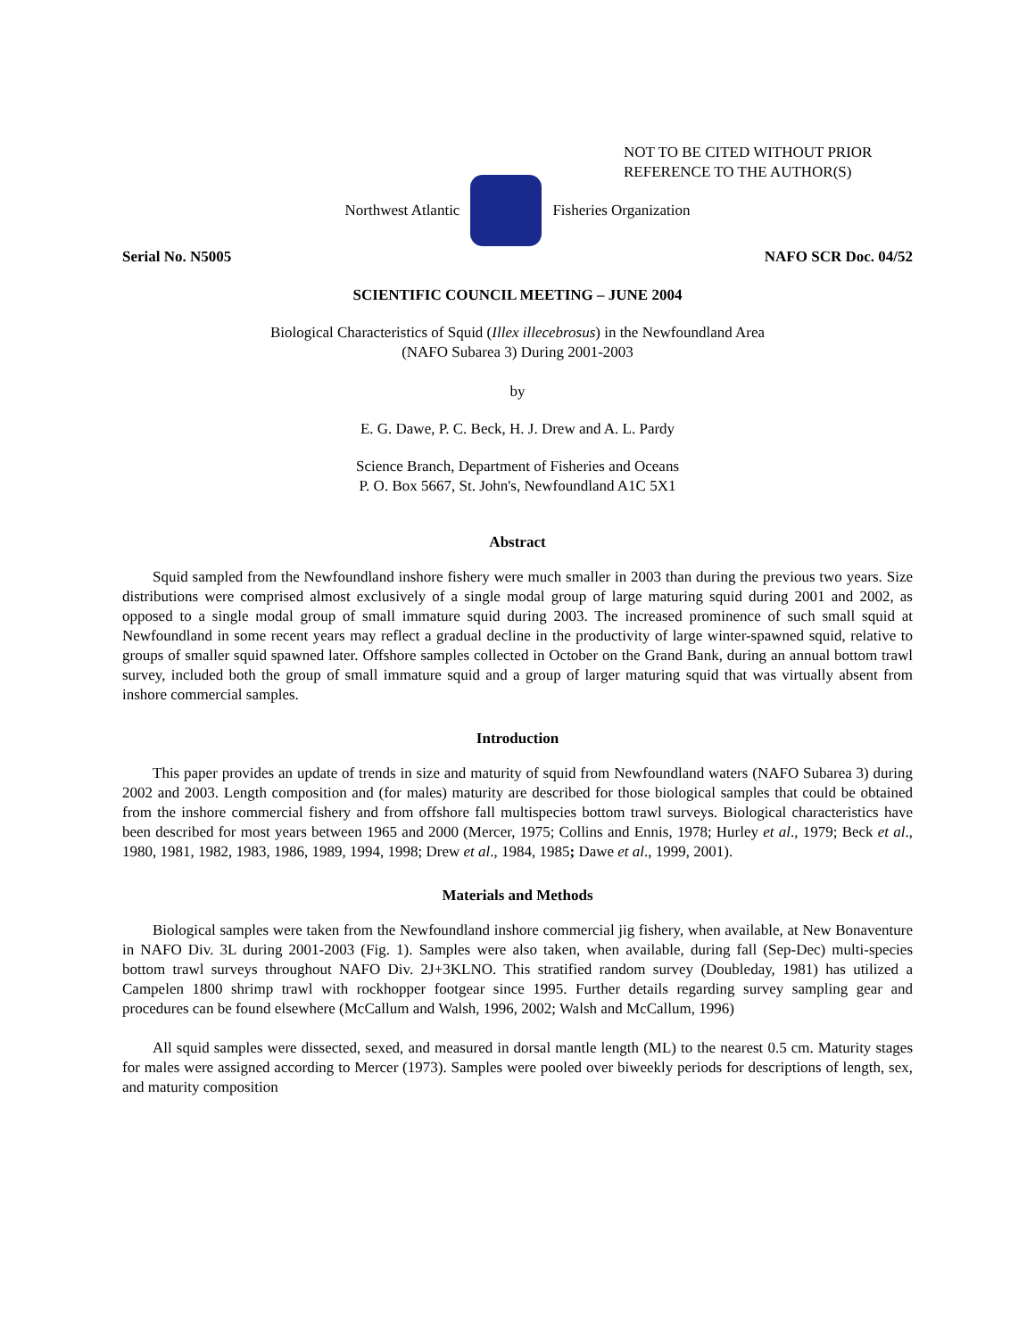NOT TO BE CITED WITHOUT PRIOR
REFERENCE TO THE AUTHOR(S)
Northwest Atlantic Fisheries Organization
Serial No. N5005 NAFO SCR Doc. 04/52
SCIENTIFIC COUNCIL MEETING – JUNE 2004
Biological Characteristics of Squid (Illex illecebrosus) in the Newfoundland Area
(NAFO Subarea 3) During 2001-2003
by
E. G. Dawe, P. C. Beck, H. J. Drew and A. L. Pardy
Science Branch, Department of Fisheries and Oceans
P. O. Box 5667, St. John's, Newfoundland A1C 5X1
Abstract
Squid sampled from the Newfoundland inshore fishery were much smaller in 2003 than during the previous two years. Size distributions were comprised almost exclusively of a single modal group of large maturing squid during 2001 and 2002, as opposed to a single modal group of small immature squid during 2003. The increased prominence of such small squid at Newfoundland in some recent years may reflect a gradual decline in the productivity of large winter-spawned squid, relative to groups of smaller squid spawned later. Offshore samples collected in October on the Grand Bank, during an annual bottom trawl survey, included both the group of small immature squid and a group of larger maturing squid that was virtually absent from inshore commercial samples.
Introduction
This paper provides an update of trends in size and maturity of squid from Newfoundland waters (NAFO Subarea 3) during 2002 and 2003. Length composition and (for males) maturity are described for those biological samples that could be obtained from the inshore commercial fishery and from offshore fall multispecies bottom trawl surveys. Biological characteristics have been described for most years between 1965 and 2000 (Mercer, 1975; Collins and Ennis, 1978; Hurley et al., 1979; Beck et al., 1980, 1981, 1982, 1983, 1986, 1989, 1994, 1998; Drew et al., 1984, 1985; Dawe et al., 1999, 2001).
Materials and Methods
Biological samples were taken from the Newfoundland inshore commercial jig fishery, when available, at New Bonaventure in NAFO Div. 3L during 2001-2003 (Fig. 1). Samples were also taken, when available, during fall (Sep-Dec) multi-species bottom trawl surveys throughout NAFO Div. 2J+3KLNO. This stratified random survey (Doubleday, 1981) has utilized a Campelen 1800 shrimp trawl with rockhopper footgear since 1995. Further details regarding survey sampling gear and procedures can be found elsewhere (McCallum and Walsh, 1996, 2002; Walsh and McCallum, 1996)
All squid samples were dissected, sexed, and measured in dorsal mantle length (ML) to the nearest 0.5 cm. Maturity stages for males were assigned according to Mercer (1973). Samples were pooled over biweekly periods for descriptions of length, sex, and maturity composition